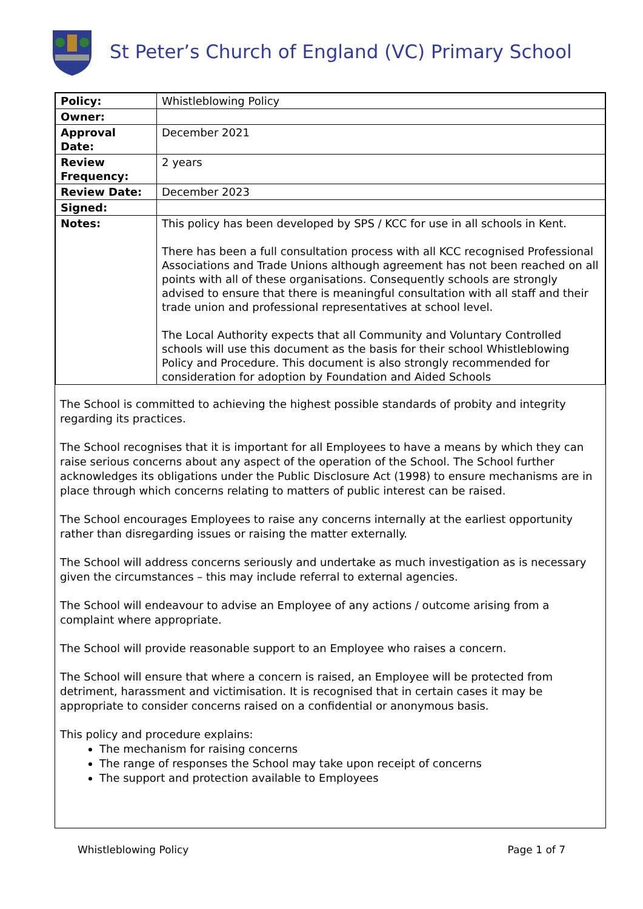St Peter’s Church of England (VC) Primary School
| Policy: | Whistleblowing Policy |
| Owner: | |
| Approval Date: | December 2021 |
| Review Frequency: | 2 years |
| Review Date: | December 2023 |
| Signed: | |
| Notes: | This policy has been developed by SPS / KCC for use in all schools in Kent. There has been a full consultation process with all KCC recognised Professional Associations and Trade Unions although agreement has not been reached on all points with all of these organisations. Consequently schools are strongly advised to ensure that there is meaningful consultation with all staff and their trade union and professional representatives at school level. The Local Authority expects that all Community and Voluntary Controlled schools will use this document as the basis for their school Whistleblowing Policy and Procedure. This document is also strongly recommended for consideration for adoption by Foundation and Aided Schools |
The School is committed to achieving the highest possible standards of probity and integrity regarding its practices.
The School recognises that it is important for all Employees to have a means by which they can raise serious concerns about any aspect of the operation of the School. The School further acknowledges its obligations under the Public Disclosure Act (1998) to ensure mechanisms are in place through which concerns relating to matters of public interest can be raised.
The School encourages Employees to raise any concerns internally at the earliest opportunity rather than disregarding issues or raising the matter externally.
The School will address concerns seriously and undertake as much investigation as is necessary given the circumstances – this may include referral to external agencies.
The School will endeavour to advise an Employee of any actions / outcome arising from a complaint where appropriate.
The School will provide reasonable support to an Employee who raises a concern.
The School will ensure that where a concern is raised, an Employee will be protected from detriment, harassment and victimisation. It is recognised that in certain cases it may be appropriate to consider concerns raised on a confidential or anonymous basis.
This policy and procedure explains:
The mechanism for raising concerns
The range of responses the School may take upon receipt of concerns
The support and protection available to Employees
Whistleblowing Policy Page 1 of 7